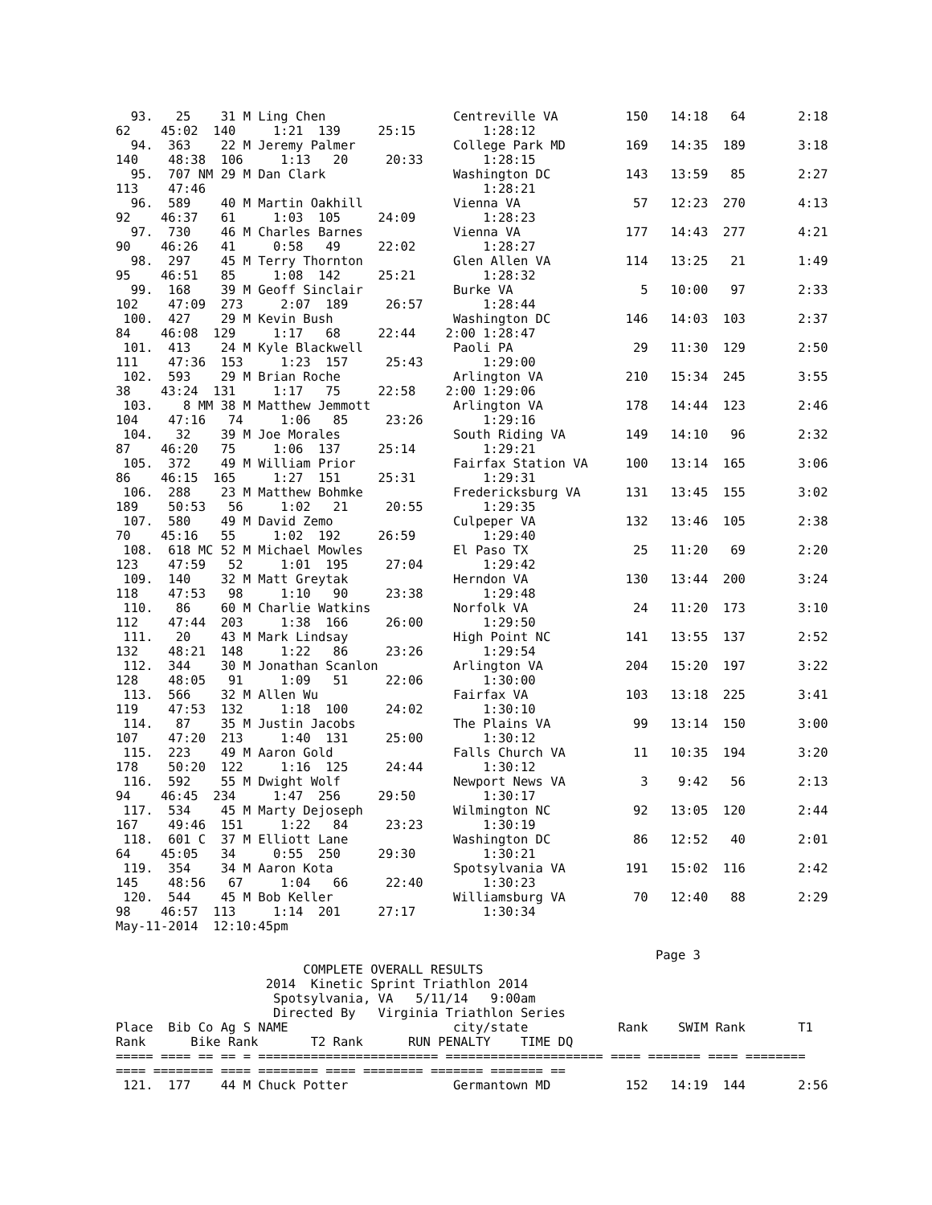93.   25    31 M Ling Chen                 Centreville VA         150   14:18   64       2:18
62    45:02  140     1:21  139     25:15         1:28:12
  94.  363    22 M Jeremy Palmer             College Park MD        169   14:35  189       3:18
140    48:38  106     1:13   20     20:33        1:28:15
  95.  707 NM 29 M Dan Clark                 Washington DC          143   13:59   85       2:27
113    47:46                                     1:28:21
  96.  589    40 M Martin Oakhill            Vienna VA               57   12:23  270       4:13
92    46:37   61     1:03  105     24:09         1:28:23
  97.  730    46 M Charles Barnes            Vienna VA              177   14:43  277       4:21
90    46:26   41     0:58   49     22:02         1:28:27
  98.  297    45 M Terry Thornton            Glen Allen VA          114   13:25   21       1:49
95    46:51   85     1:08  142     25:21         1:28:32
  99.  168    39 M Geoff Sinclair            Burke VA                 5   10:00   97       2:33
102    47:09  273     2:07  189     26:57        1:28:44
 100.  427    29 M Kevin Bush                Washington DC          146   14:03  103       2:37
84    46:08  129     1:17   68     22:44    2:00 1:28:47
 101.  413    24 M Kyle Blackwell            Paoli PA                29   11:30  129       2:50
111    47:36  153     1:23  157     25:43        1:29:00
 102.  593    29 M Brian Roche               Arlington VA           210   15:34  245       3:55
38    43:24  131     1:17   75     22:58    2:00 1:29:06
 103.    8 MM 38 M Matthew Jemmott           Arlington VA           178   14:44  123       2:46
104    47:16   74     1:06   85     23:26        1:29:16
 104.   32    39 M Joe Morales               South Riding VA        149   14:10   96       2:32
87    46:20   75     1:06  137     25:14         1:29:21
 105.  372    49 M William Prior             Fairfax Station VA     100   13:14  165       3:06
86    46:15  165     1:27  151     25:31         1:29:31
 106.  288    23 M Matthew Bohmke            Fredericksburg VA      131   13:45  155       3:02
189    50:53   56     1:02   21     20:55        1:29:35
 107.  580    49 M David Zemo                Culpeper VA            132   13:46  105       2:38
70    45:16   55     1:02  192     26:59         1:29:40
 108.  618 MC 52 M Michael Mowles            El Paso TX              25   11:20   69       2:20
123    47:59   52     1:01  195     27:04        1:29:42
 109.  140    32 M Matt Greytak              Herndon VA             130   13:44  200       3:24
118    47:53   98     1:10   90     23:38        1:29:48
 110.   86    60 M Charlie Watkins           Norfolk VA              24   11:20  173       3:10
112    47:44  203     1:38  166     26:00        1:29:50
 111.   20    43 M Mark Lindsay              High Point NC          141   13:55  137       2:52
132    48:21  148     1:22   86     23:26        1:29:54
 112.  344    30 M Jonathan Scanlon          Arlington VA           204   15:20  197       3:22
128    48:05   91     1:09   51     22:06        1:30:00
 113.  566    32 M Allen Wu                  Fairfax VA             103   13:18  225       3:41
119    47:53  132     1:18  100     24:02        1:30:10
 114.   87    35 M Justin Jacobs             The Plains VA           99   13:14  150       3:00
107    47:20  213     1:40  131     25:00        1:30:12
 115.  223    49 M Aaron Gold                Falls Church VA         11   10:35  194       3:20
178    50:20  122     1:16  125     24:44        1:30:12
 116.  592    55 M Dwight Wolf               Newport News VA          3    9:42   56       2:13
94    46:45  234     1:47  256     29:50         1:30:17
 117.  534    45 M Marty Dejoseph            Wilmington NC           92   13:05  120       2:44
167    49:46  151     1:22   84     23:23        1:30:19
 118.  601 C  37 M Elliott Lane              Washington DC           86   12:52   40       2:01
64    45:05   34     0:55  250     29:30         1:30:21
 119.  354    34 M Aaron Kota                Spotsylvania VA        191   15:02  116       2:42
145    48:56   67     1:04   66     22:40        1:30:23
 120.  544    45 M Bob Keller                Williamsburg VA         70   12:40   88       2:29
98    46:57  113     1:14  201     27:17         1:30:34
May-11-2014  12:10:45pm

                                                                        Page 3
                         COMPLETE OVERALL RESULTS
                    2014  Kinetic Sprint Triathlon 2014
                     Spotsylvania, VA   5/11/14   9:00am
                     Directed By   Virginia Triathlon Series
Place  Bib Co Ag S NAME                      city/state            Rank    SWIM Rank       T1
Rank      Bike Rank       T2 Rank      RUN PENALTY    TIME DQ
===== ==== == == = ======================== ===================== ==== ======= ==== ========
==== ======== ==== ======== ==== ======== ======= ======= ==
 121.  177    44 M Chuck Potter              Germantown MD          152   14:19  144       2:56